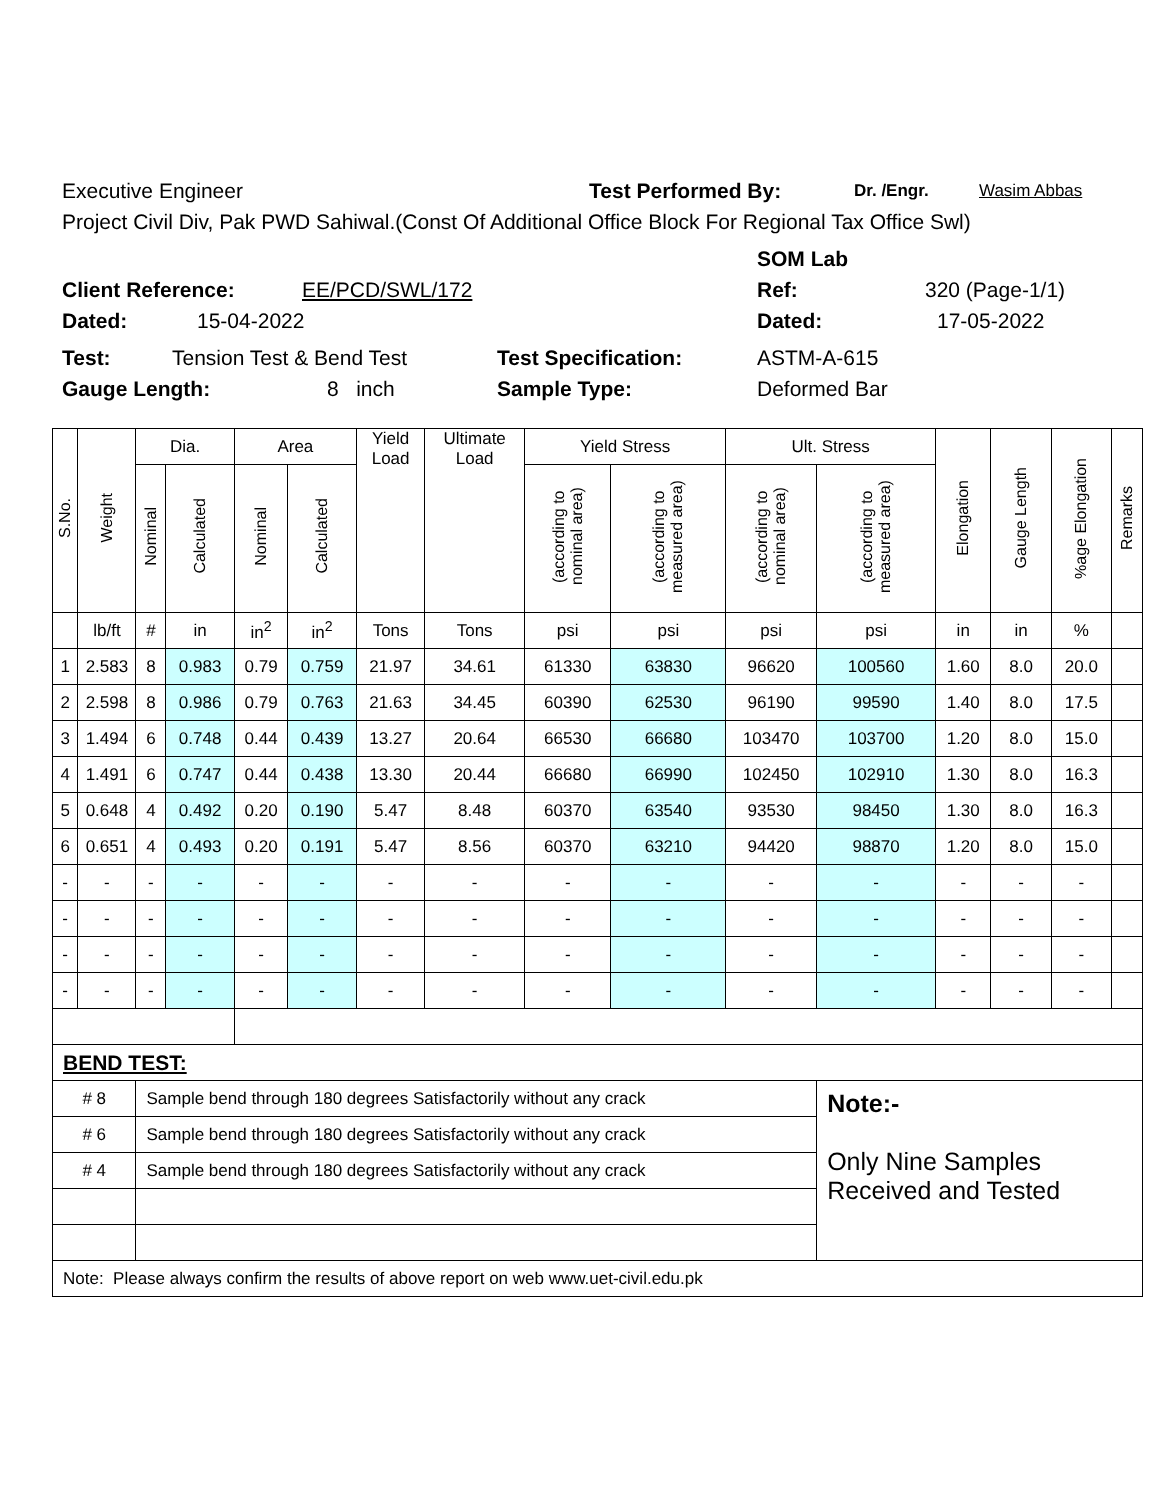Executive Engineer Test Performed By: Dr. /Engr. Wasim Abbas
Project Civil Div, Pak PWD Sahiwal.(Const Of Additional Office Block For Regional Tax Office Swl)
SOM Lab
Client Reference: EE/PCD/SWL/172 Ref: 320 (Page-1/1)
Dated: 15-04-2022 Dated: 17-05-2022
Test: Tension Test & Bend Test Test Specification: ASTM-A-615
Gauge Length: 8 inch Sample Type: Deformed Bar
| S.No. | Weight | Dia. | | Area | | Yield Load | Ultimate Load | Yield Stress | | Ult. Stress | | Elongation | Gauge Length | %age Elongation | Remarks |
| --- | --- | --- | --- | --- | --- | --- | --- | --- | --- | --- | --- | --- | --- | --- | --- |
| | | Nominal | Calculated | Nominal | Calculated | | | (according to nominal area) | (according to measured area) | (according to nominal area) | (according to measured area) | | | | |
| | lb/ft | # | in | in<sup>2</sup> | in<sup>2</sup> | Tons | Tons | psi | psi | psi | psi | in | in | % | |
| 1 | 2.583 | 8 | 0.983 | 0.79 | 0.759 | 21.97 | 34.61 | 61330 | 63830 | 96620 | 100560 | 1.60 | 8.0 | 20.0 | |
| 2 | 2.598 | 8 | 0.986 | 0.79 | 0.763 | 21.63 | 34.45 | 60390 | 62530 | 96190 | 99590 | 1.40 | 8.0 | 17.5 | |
| 3 | 1.494 | 6 | 0.748 | 0.44 | 0.439 | 13.27 | 20.64 | 66530 | 66680 | 103470 | 103700 | 1.20 | 8.0 | 15.0 | |
| 4 | 1.491 | 6 | 0.747 | 0.44 | 0.438 | 13.30 | 20.44 | 66680 | 66990 | 102450 | 102910 | 1.30 | 8.0 | 16.3 | |
| 5 | 0.648 | 4 | 0.492 | 0.20 | 0.190 | 5.47 | 8.48 | 60370 | 63540 | 93530 | 98450 | 1.30 | 8.0 | 16.3 | |
| 6 | 0.651 | 4 | 0.493 | 0.20 | 0.191 | 5.47 | 8.56 | 60370 | 63210 | 94420 | 98870 | 1.20 | 8.0 | 15.0 | |
| - | - | - | - | - | - | - | - | - | - | - | - | - | - | - | |
| - | - | - | - | - | - | - | - | - | - | - | - | - | - | - | |
| - | - | - | - | - | - | - | - | - | - | - | - | - | - | - | |
| - | - | - | - | - | - | - | - | - | - | - | - | - | - | - | |
| BEND TEST: | | | | | | | | | | | | | | | |
| # 8 | | Sample bend through 180 degrees Satisfactorily without any crack | | | | | | | | | Note:- Only Nine Samples Received and Tested | | | | |
| # 6 | | Sample bend through 180 degrees Satisfactorily without any crack | | | | | | | | | | | | | |
| # 4 | | Sample bend through 180 degrees Satisfactorily without any crack | | | | | | | | | | | | | |
| Note: Please always confirm the results of above report on web www.uet-civil.edu.pk | | | | | | | | | | | | | | | |